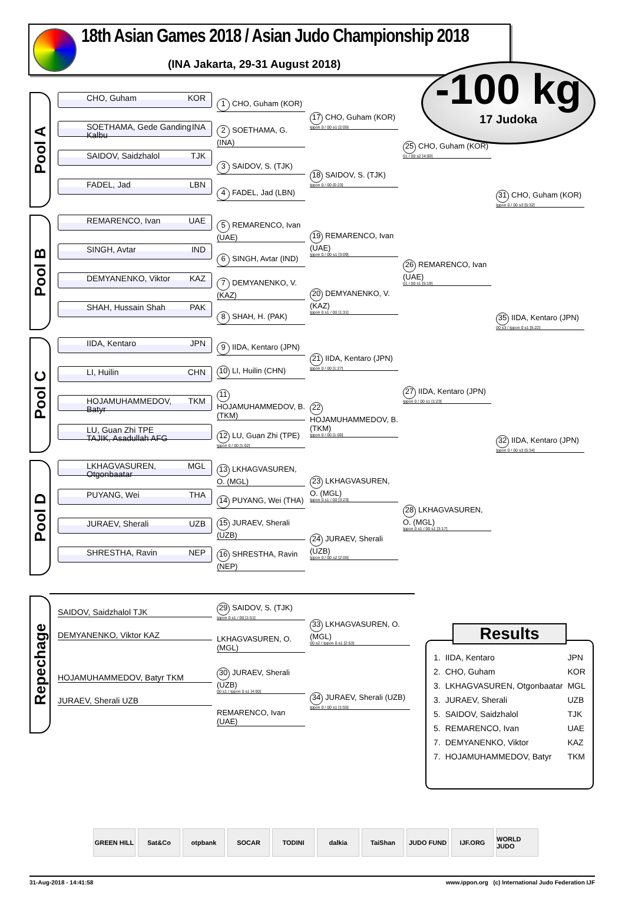18th Asian Games 2018 / Asian Judo Championship 2018
(INA Jakarta, 29-31 August 2018)
-100 kg
17 Judoka
Pool A
CHO, Guham KOR
SOETHAMA, Gede Ganding Kalbu INA
SAIDOV, Saidzhalol TJK
FADEL, Jad LBN
1 CHO, Guham (KOR)
2 SOETHAMA, G. (INA)
3 SAIDOV, S. (TJK)
4 FADEL, Jad (LBN)
17 CHO, Guham (KOR)
Ippon 0 / 00 s1 [2:05]
18 SAIDOV, S. (TJK)
Ippon 0 / 00 [0:23]
25 CHO, Guham (KOR)
01 / 00 s2 [4:00]
31 CHO, Guham (KOR)
Ippon 0 / 00 s3 [5:32]
Pool B
REMARENCO, Ivan UAE
SINGH, Avtar IND
DEMYANENKO, Viktor KAZ
SHAH, Hussain Shah PAK
5 REMARENCO, Ivan (UAE)
6 SINGH, Avtar (IND)
7 DEMYANENKO, V. (KAZ)
8 SHAH, H. (PAK)
19 REMARENCO, Ivan (UAE)
Ippon 0 / 00 s1 [3:09]
20 DEMYANENKO, V. (KAZ)
Ippon 0 s1 / 00 [1:31]
26 REMARENCO, Ivan (UAE)
01 / 00 s1 [5:19]
35 IIDA, Kentaro (JPN)
00 s3 / Ippon 0 s1 [5:22]
Pool C
IIDA, Kentaro JPN
LI, Huilin CHN
HOJAMUHAMMEDOV, Batyr TKM
LU, Guan Zhi TPE
TAJIK, Asadullah AFG
9 IIDA, Kentaro (JPN)
10 LI, Huilin (CHN)
11 HOJAMUHAMMEDOV, B. (TKM)
12 LU, Guan Zhi (TPE)
Ippon 0 / 00 [1:02]
21 IIDA, Kentaro (JPN)
Ippon 0 / 00 [1:27]
22 HOJAMUHAMMEDOV, B. (TKM)
Ippon 0 / 00 [1:00]
27 IIDA, Kentaro (JPN)
Ippon 0 / 00 s1 [1:23]
32 IIDA, Kentaro (JPN)
Ippon 0 / 00 s3 [5:34]
Pool D
LKHAGVASUREN, Otgonbaatar MGL
PUYANG, Wei THA
JURAEV, Sherali UZB
SHRESTHA, Ravin NEP
13 LKHAGVASUREN, O. (MGL)
14 PUYANG, Wei (THA)
15 JURAEV, Sherali (UZB)
16 SHRESTHA, Ravin (NEP)
23 LKHAGVASUREN, O. (MGL)
Ippon 0 s1 / 00 [3:23]
24 JURAEV, Sherali (UZB)
Ippon 0 / 00 s2 [2:05]
28 LKHAGVASUREN, O. (MGL)
Ippon 0 s1 / 00 s1 [3:17]
Repechage
SAIDOV, Saidzhalol TJK
DEMYANENKO, Viktor KAZ
HOJAMUHAMMEDOV, Batyr TKM
JURAEV, Sherali UZB
29 SAIDOV, S. (TJK)
Ippon 0 s1 / 00 [1:51]
LKHAGVASUREN, O. (MGL)
30 JURAEV, Sherali (UZB)
00 s1 / Ippon 0 s1 [4:00]
REMARENCO, Ivan (UAE)
33 LKHAGVASUREN, O. (MGL)
00 s2 / Ippon 0 s1 [2:53]
34 JURAEV, Sherali (UZB)
Ippon 0 / 00 s1 [1:55]
Results
| 1. | IIDA, Kentaro | JPN |
| 2. | CHO, Guham | KOR |
| 3. | LKHAGVASUREN, Otgonbaatar | MGL |
| 3. | JURAEV, Sherali | UZB |
| 5. | SAIDOV, Saidzhalol | TJK |
| 5. | REMARENCO, Ivan | UAE |
| 7. | DEMYANENKO, Viktor | KAZ |
| 7. | HOJAMUHAMMEDOV, Batyr | TKM |
GREEN HILL Sat&Co otpbank SOCAR TODINI dalkia TaiShan JUDO FUND IJF.ORG WORLD JUDO
31-Aug-2018 - 14:41:58 www.ippon.org (c) International Judo Federation IJF